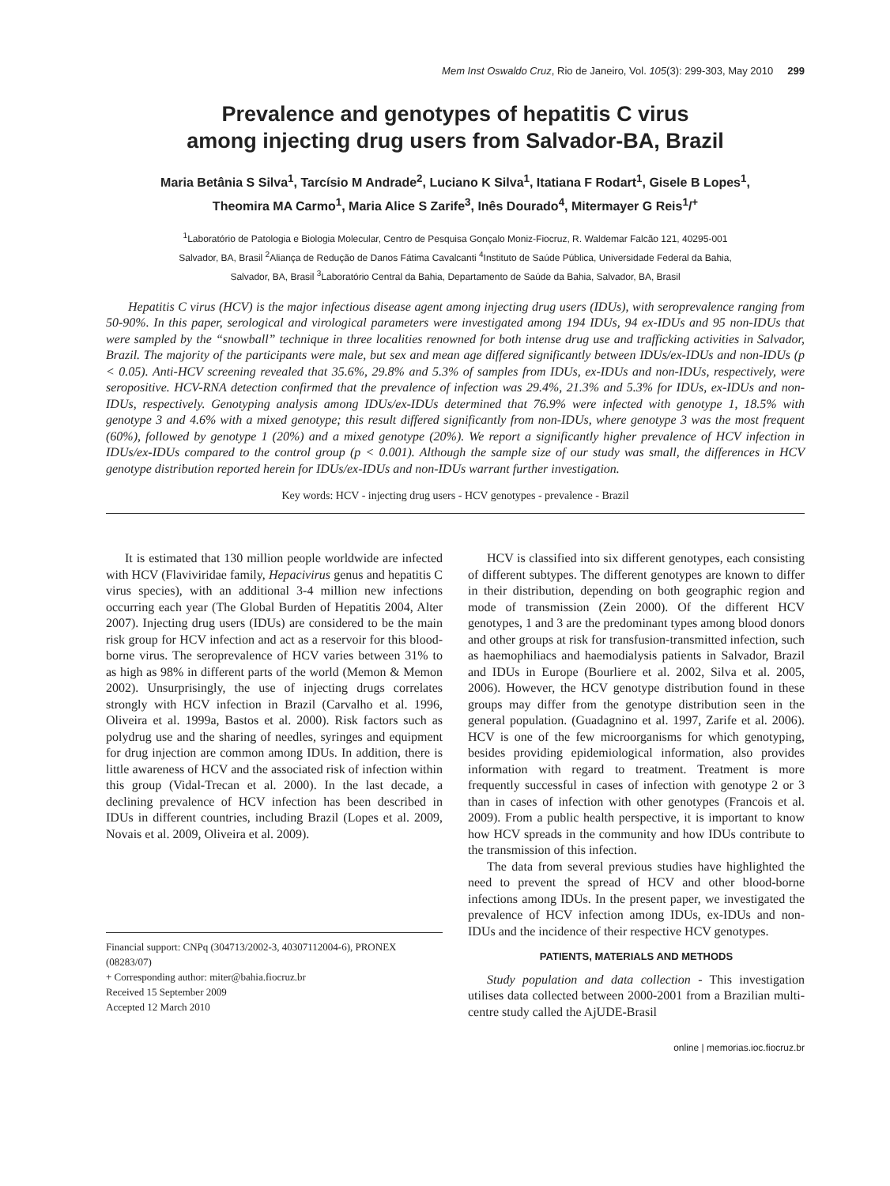Mem Inst Oswaldo Cruz, Rio de Janeiro, Vol. 105(3): 299-303, May 2010 299
Prevalence and genotypes of hepatitis C virus
among injecting drug users from Salvador-BA, Brazil
Maria Betânia S Silva<sup>1</sup>, Tarcísio M Andrade<sup>2</sup>, Luciano K Silva<sup>1</sup>, Itatiana F Rodart<sup>1</sup>, Gisele B Lopes<sup>1</sup>,
Theomira MA Carmo<sup>1</sup>, Maria Alice S Zarife<sup>3</sup>, Inês Dourado<sup>4</sup>, Mitermayer G Reis<sup>1</sup>/<sup>+</sup>
<sup>1</sup> Laboratório de Patologia e Biologia Molecular, Centro de Pesquisa Gonçalo Moniz-Fiocruz, R. Waldemar Falcão 121, 40295-001
Salvador, BA, Brasil <sup>2</sup>Aliança de Redução de Danos Fátima Cavalcanti <sup>4</sup>Instituto de Saúde Pública, Universidade Federal da Bahia,
Salvador, BA, Brasil <sup>3</sup>Laboratório Central da Bahia, Departamento de Saúde da Bahia, Salvador, BA, Brasil
Hepatitis C virus (HCV) is the major infectious disease agent among injecting drug users (IDUs), with seroprevalence ranging from 50-90%. In this paper, serological and virological parameters were investigated among 194 IDUs, 94 ex-IDUs and 95 non-IDUs that were sampled by the “snowball” technique in three localities renowned for both intense drug use and trafficking activities in Salvador, Brazil. The majority of the participants were male, but sex and mean age differed significantly between IDUs/ex-IDUs and non-IDUs (p < 0.05). Anti-HCV screening revealed that 35.6%, 29.8% and 5.3% of samples from IDUs, ex-IDUs and non-IDUs, respectively, were seropositive. HCV-RNA detection confirmed that the prevalence of infection was 29.4%, 21.3% and 5.3% for IDUs, ex-IDUs and non-IDUs, respectively. Genotyping analysis among IDUs/ex-IDUs determined that 76.9% were infected with genotype 1, 18.5% with genotype 3 and 4.6% with a mixed genotype; this result differed significantly from non-IDUs, where genotype 3 was the most frequent (60%), followed by genotype 1 (20%) and a mixed genotype (20%). We report a significantly higher prevalence of HCV infection in IDUs/ex-IDUs compared to the control group (p < 0.001). Although the sample size of our study was small, the differences in HCV genotype distribution reported herein for IDUs/ex-IDUs and non-IDUs warrant further investigation.
Key words: HCV - injecting drug users - HCV genotypes - prevalence - Brazil
It is estimated that 130 million people worldwide are infected with HCV (Flaviviridae family, Hepacivirus genus and hepatitis C virus species), with an additional 3-4 million new infections occurring each year (The Global Burden of Hepatitis 2004, Alter 2007). Injecting drug users (IDUs) are considered to be the main risk group for HCV infection and act as a reservoir for this blood-borne virus. The seroprevalence of HCV varies between 31% to as high as 98% in different parts of the world (Memon & Memon 2002). Unsurprisingly, the use of injecting drugs correlates strongly with HCV infection in Brazil (Carvalho et al. 1996, Oliveira et al. 1999a, Bastos et al. 2000). Risk factors such as polydrug use and the sharing of needles, syringes and equipment for drug injection are common among IDUs. In addition, there is little awareness of HCV and the associated risk of infection within this group (Vidal-Trecan et al. 2000). In the last decade, a declining prevalence of HCV infection has been described in IDUs in different countries, including Brazil (Lopes et al. 2009, Novais et al. 2009, Oliveira et al. 2009).
Financial support: CNPq (304713/2002-3, 40307112004-6), PRONEX (08283/07)
+ Corresponding author: miter@bahia.fiocruz.br
Received 15 September 2009
Accepted 12 March 2010
HCV is classified into six different genotypes, each consisting of different subtypes. The different genotypes are known to differ in their distribution, depending on both geographic region and mode of transmission (Zein 2000). Of the different HCV genotypes, 1 and 3 are the predominant types among blood donors and other groups at risk for transfusion-transmitted infection, such as haemophiliacs and haemodialysis patients in Salvador, Brazil and IDUs in Europe (Bourliere et al. 2002, Silva et al. 2005, 2006). However, the HCV genotype distribution found in these groups may differ from the genotype distribution seen in the general population. (Guadagnino et al. 1997, Zarife et al. 2006). HCV is one of the few microorganisms for which genotyping, besides providing epidemiological information, also provides information with regard to treatment. Treatment is more frequently successful in cases of infection with genotype 2 or 3 than in cases of infection with other genotypes (Francois et al. 2009). From a public health perspective, it is important to know how HCV spreads in the community and how IDUs contribute to the transmission of this infection.
The data from several previous studies have highlighted the need to prevent the spread of HCV and other blood-borne infections among IDUs. In the present paper, we investigated the prevalence of HCV infection among IDUs, ex-IDUs and non-IDUs and the incidence of their respective HCV genotypes.
PATIENTS, MATERIALS AND METHODS
Study population and data collection - This investigation utilises data collected between 2000-2001 from a Brazilian multi-centre study called the AjUDE-Brasil
online | memorias.ioc.fiocruz.br